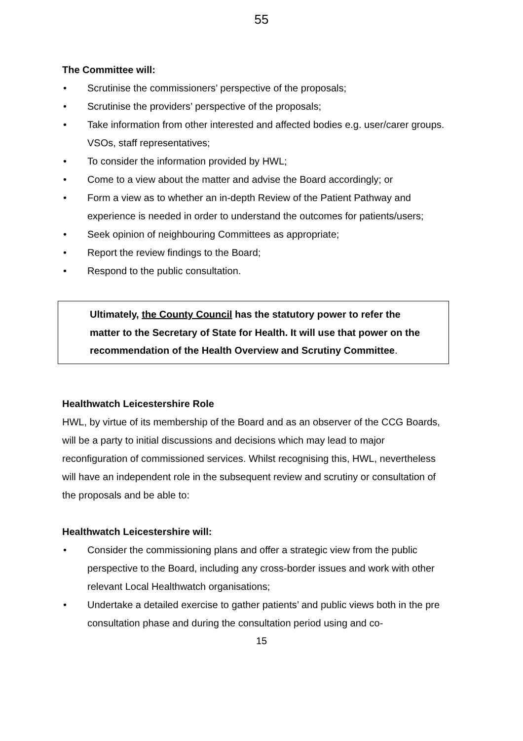55
The Committee will:
• Scrutinise the commissioners’ perspective of the proposals;
• Scrutinise the providers’ perspective of the proposals;
• Take information from other interested and affected bodies e.g. user/carer groups. VSOs, staff representatives;
• To consider the information provided by HWL;
• Come to a view about the matter and advise the Board accordingly; or
• Form a view as to whether an in-depth Review of the Patient Pathway and experience is needed in order to understand the outcomes for patients/users;
• Seek opinion of neighbouring Committees as appropriate;
• Report the review findings to the Board;
• Respond to the public consultation.
Ultimately, the County Council has the statutory power to refer the matter to the Secretary of State for Health. It will use that power on the recommendation of the Health Overview and Scrutiny Committee.
Healthwatch Leicestershire Role
HWL, by virtue of its membership of the Board and as an observer of the CCG Boards, will be a party to initial discussions and decisions which may lead to major reconfiguration of commissioned services. Whilst recognising this, HWL, nevertheless will have an independent role in the subsequent review and scrutiny or consultation of the proposals and be able to:
Healthwatch Leicestershire will:
• Consider the commissioning plans and offer a strategic view from the public perspective to the Board, including any cross-border issues and work with other relevant Local Healthwatch organisations;
• Undertake a detailed exercise to gather patients’ and public views both in the pre consultation phase and during the consultation period using and co-
15